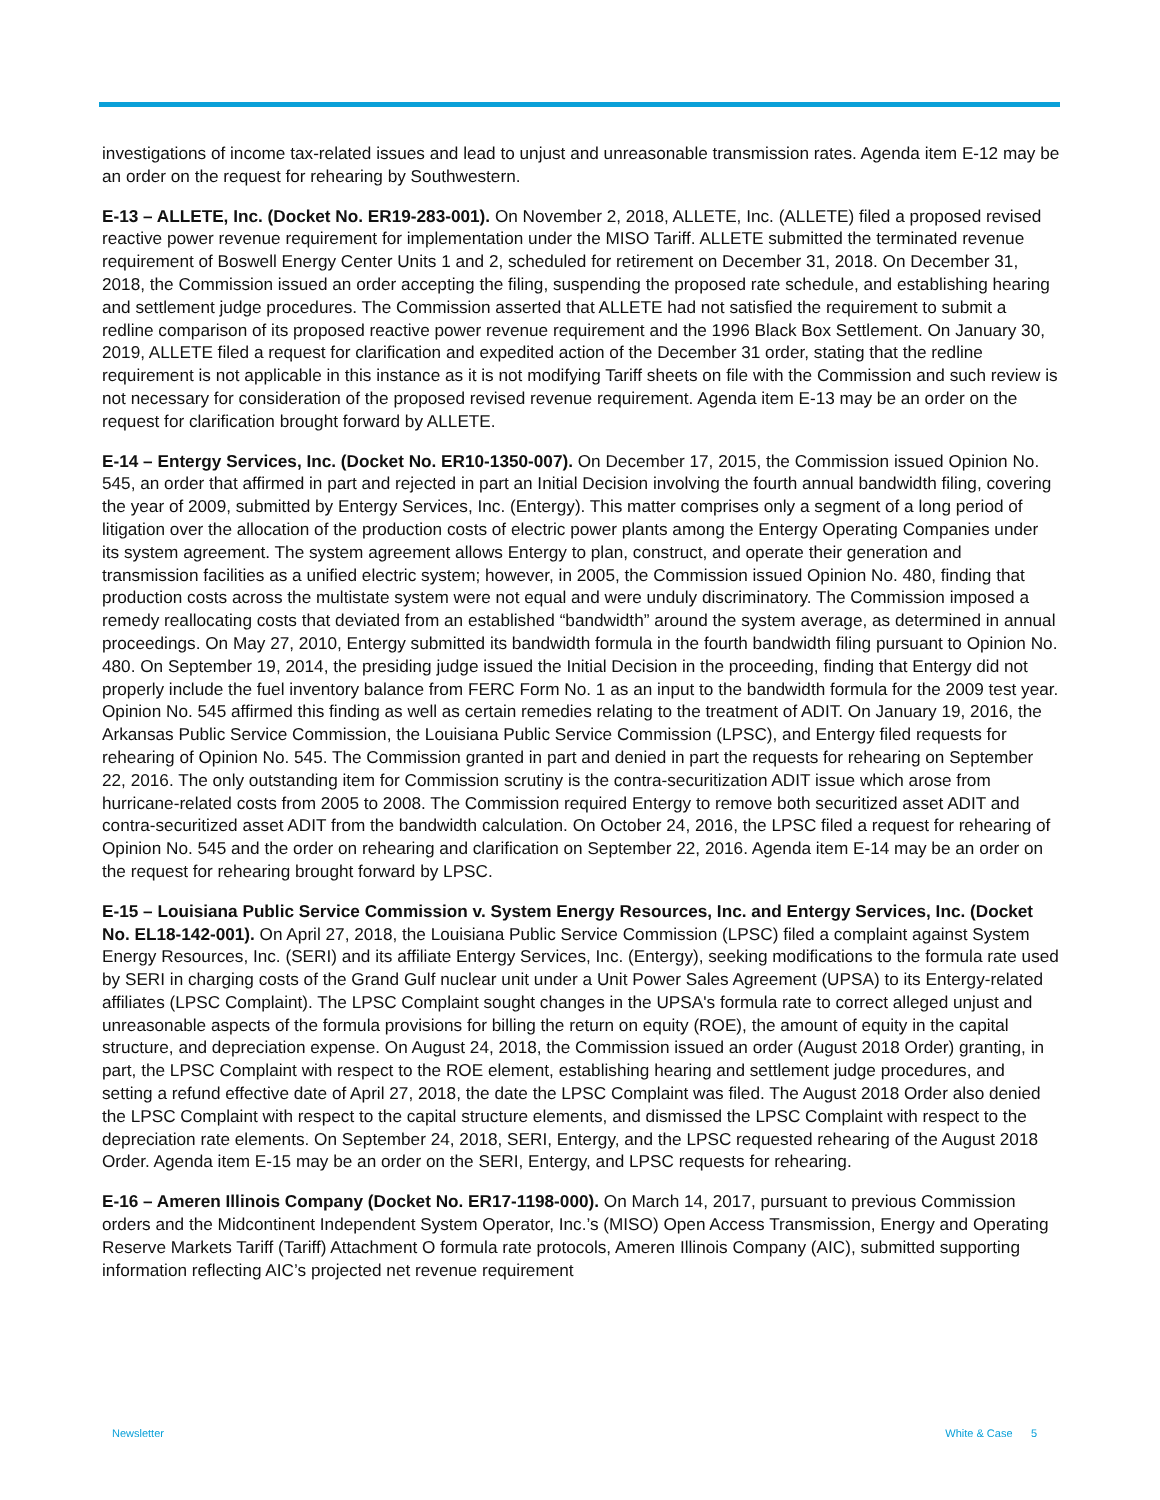investigations of income tax-related issues and lead to unjust and unreasonable transmission rates. Agenda item E-12 may be an order on the request for rehearing by Southwestern.
E-13 – ALLETE, Inc. (Docket No. ER19-283-001). On November 2, 2018, ALLETE, Inc. (ALLETE) filed a proposed revised reactive power revenue requirement for implementation under the MISO Tariff. ALLETE submitted the terminated revenue requirement of Boswell Energy Center Units 1 and 2, scheduled for retirement on December 31, 2018. On December 31, 2018, the Commission issued an order accepting the filing, suspending the proposed rate schedule, and establishing hearing and settlement judge procedures. The Commission asserted that ALLETE had not satisfied the requirement to submit a redline comparison of its proposed reactive power revenue requirement and the 1996 Black Box Settlement. On January 30, 2019, ALLETE filed a request for clarification and expedited action of the December 31 order, stating that the redline requirement is not applicable in this instance as it is not modifying Tariff sheets on file with the Commission and such review is not necessary for consideration of the proposed revised revenue requirement. Agenda item E-13 may be an order on the request for clarification brought forward by ALLETE.
E-14 – Entergy Services, Inc. (Docket No. ER10-1350-007). On December 17, 2015, the Commission issued Opinion No. 545, an order that affirmed in part and rejected in part an Initial Decision involving the fourth annual bandwidth filing, covering the year of 2009, submitted by Entergy Services, Inc. (Entergy). This matter comprises only a segment of a long period of litigation over the allocation of the production costs of electric power plants among the Entergy Operating Companies under its system agreement. The system agreement allows Entergy to plan, construct, and operate their generation and transmission facilities as a unified electric system; however, in 2005, the Commission issued Opinion No. 480, finding that production costs across the multistate system were not equal and were unduly discriminatory. The Commission imposed a remedy reallocating costs that deviated from an established “bandwidth” around the system average, as determined in annual proceedings. On May 27, 2010, Entergy submitted its bandwidth formula in the fourth bandwidth filing pursuant to Opinion No. 480. On September 19, 2014, the presiding judge issued the Initial Decision in the proceeding, finding that Entergy did not properly include the fuel inventory balance from FERC Form No. 1 as an input to the bandwidth formula for the 2009 test year. Opinion No. 545 affirmed this finding as well as certain remedies relating to the treatment of ADIT. On January 19, 2016, the Arkansas Public Service Commission, the Louisiana Public Service Commission (LPSC), and Entergy filed requests for rehearing of Opinion No. 545. The Commission granted in part and denied in part the requests for rehearing on September 22, 2016. The only outstanding item for Commission scrutiny is the contra-securitization ADIT issue which arose from hurricane-related costs from 2005 to 2008. The Commission required Entergy to remove both securitized asset ADIT and contra-securitized asset ADIT from the bandwidth calculation. On October 24, 2016, the LPSC filed a request for rehearing of Opinion No. 545 and the order on rehearing and clarification on September 22, 2016. Agenda item E-14 may be an order on the request for rehearing brought forward by LPSC.
E-15 – Louisiana Public Service Commission v. System Energy Resources, Inc. and Entergy Services, Inc. (Docket No. EL18-142-001). On April 27, 2018, the Louisiana Public Service Commission (LPSC) filed a complaint against System Energy Resources, Inc. (SERI) and its affiliate Entergy Services, Inc. (Entergy), seeking modifications to the formula rate used by SERI in charging costs of the Grand Gulf nuclear unit under a Unit Power Sales Agreement (UPSA) to its Entergy-related affiliates (LPSC Complaint). The LPSC Complaint sought changes in the UPSA's formula rate to correct alleged unjust and unreasonable aspects of the formula provisions for billing the return on equity (ROE), the amount of equity in the capital structure, and depreciation expense. On August 24, 2018, the Commission issued an order (August 2018 Order) granting, in part, the LPSC Complaint with respect to the ROE element, establishing hearing and settlement judge procedures, and setting a refund effective date of April 27, 2018, the date the LPSC Complaint was filed. The August 2018 Order also denied the LPSC Complaint with respect to the capital structure elements, and dismissed the LPSC Complaint with respect to the depreciation rate elements. On September 24, 2018, SERI, Entergy, and the LPSC requested rehearing of the August 2018 Order. Agenda item E-15 may be an order on the SERI, Entergy, and LPSC requests for rehearing.
E-16 – Ameren Illinois Company (Docket No. ER17-1198-000). On March 14, 2017, pursuant to previous Commission orders and the Midcontinent Independent System Operator, Inc.’s (MISO) Open Access Transmission, Energy and Operating Reserve Markets Tariff (Tariff) Attachment O formula rate protocols, Ameren Illinois Company (AIC), submitted supporting information reflecting AIC’s projected net revenue requirement
Newsletter White & Case 5